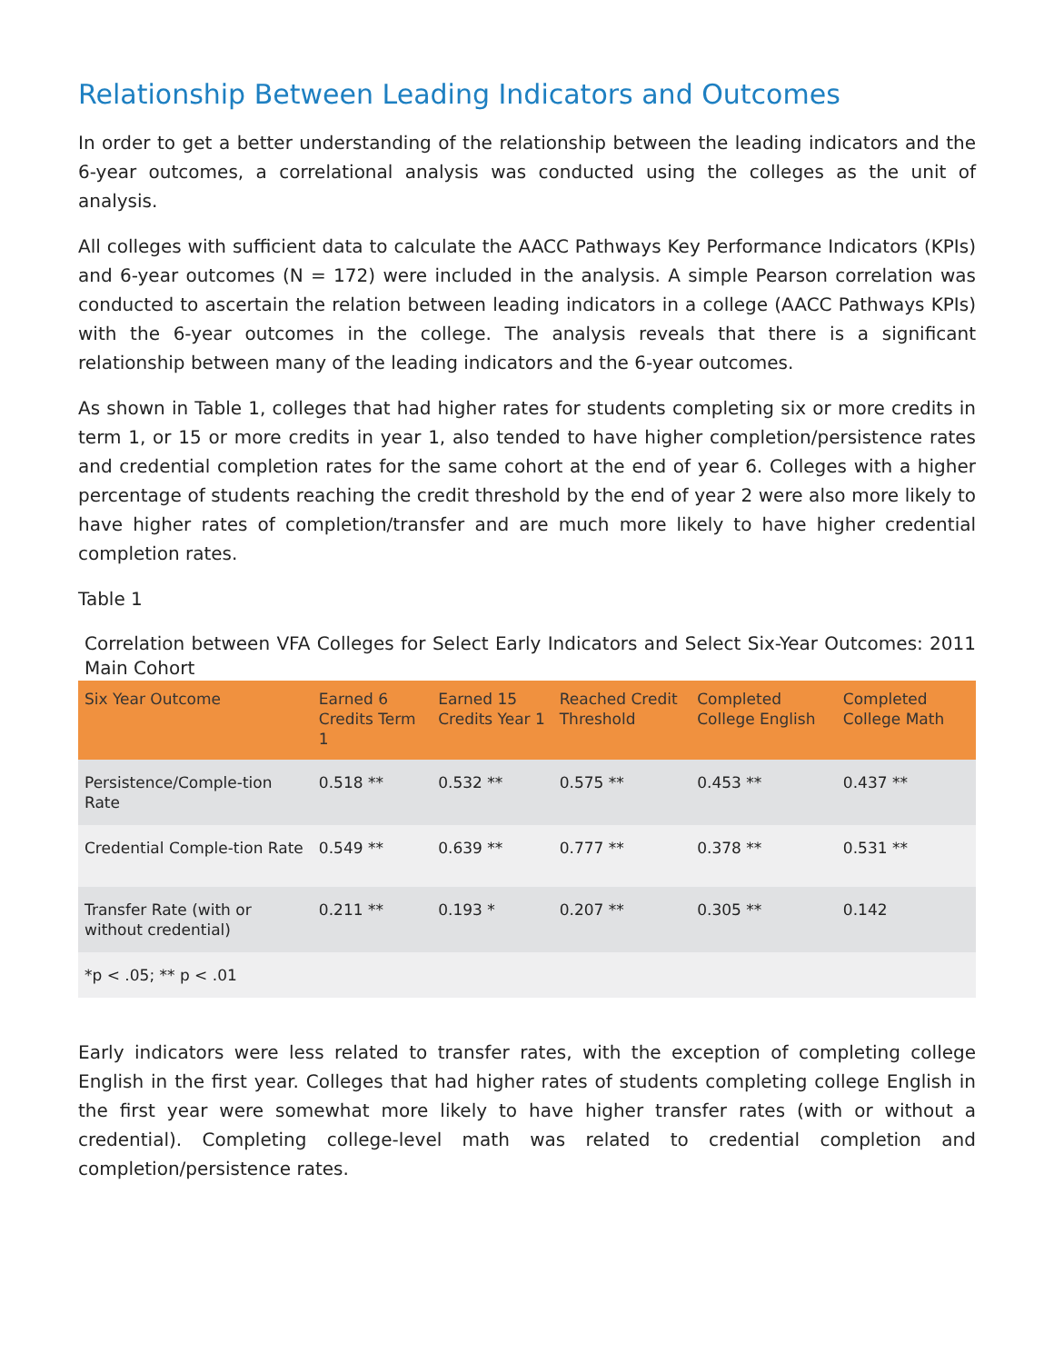Relationship Between Leading Indicators and Outcomes
In order to get a better understanding of the relationship between the leading indicators and the 6-year outcomes, a correlational analysis was conducted using the colleges as the unit of analysis.
All colleges with sufficient data to calculate the AACC Pathways Key Performance Indicators (KPIs) and 6-year outcomes (N = 172) were included in the analysis. A simple Pearson correlation was conducted to ascertain the relation between leading indicators in a college (AACC Pathways KPIs) with the 6-year outcomes in the college. The analysis reveals that there is a significant relationship between many of the leading indicators and the 6-year outcomes.
As shown in Table 1, colleges that had higher rates for students completing six or more credits in term 1, or 15 or more credits in year 1, also tended to have higher completion/persistence rates and credential completion rates for the same cohort at the end of year 6. Colleges with a higher percentage of students reaching the credit threshold by the end of year 2 were also more likely to have higher rates of completion/transfer and are much more likely to have higher credential completion rates.
Table 1
Correlation between VFA Colleges for Select Early Indicators and Select Six-Year Outcomes: 2011 Main Cohort
| Six Year Outcome | Earned 6 Credits Term 1 | Earned 15 Credits Year 1 | Reached Credit Threshold | Completed College English | Completed College Math |
| --- | --- | --- | --- | --- | --- |
| Persistence/Comple-tion Rate | 0.518 ** | 0.532 ** | 0.575 ** | 0.453 ** | 0.437 ** |
| Credential Comple-tion Rate | 0.549 ** | 0.639 ** | 0.777 ** | 0.378 ** | 0.531 ** |
| Transfer Rate (with or without credential) | 0.211 ** | 0.193 * | 0.207 ** | 0.305 ** | 0.142 |
| *p < .05; ** p < .01 | | | | | |
Early indicators were less related to transfer rates, with the exception of completing college English in the first year. Colleges that had higher rates of students completing college English in the first year were somewhat more likely to have higher transfer rates (with or without a credential). Completing college-level math was related to credential completion and completion/persistence rates.